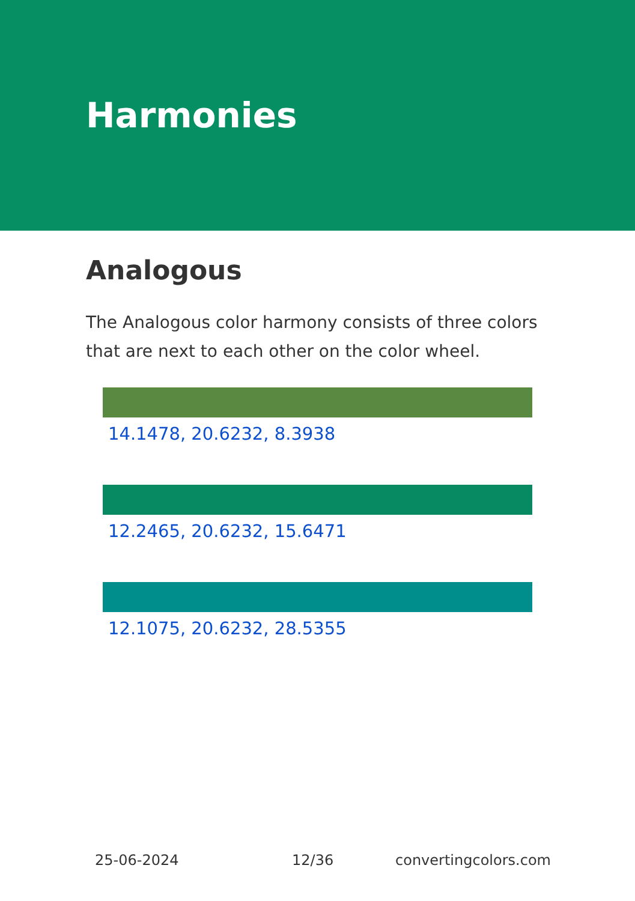Harmonies
Analogous
The Analogous color harmony consists of three colors that are next to each other on the color wheel.
14.1478, 20.6232, 8.3938
12.2465, 20.6232, 15.6471
12.1075, 20.6232, 28.5355
25-06-2024 12/36 convertingcolors.com